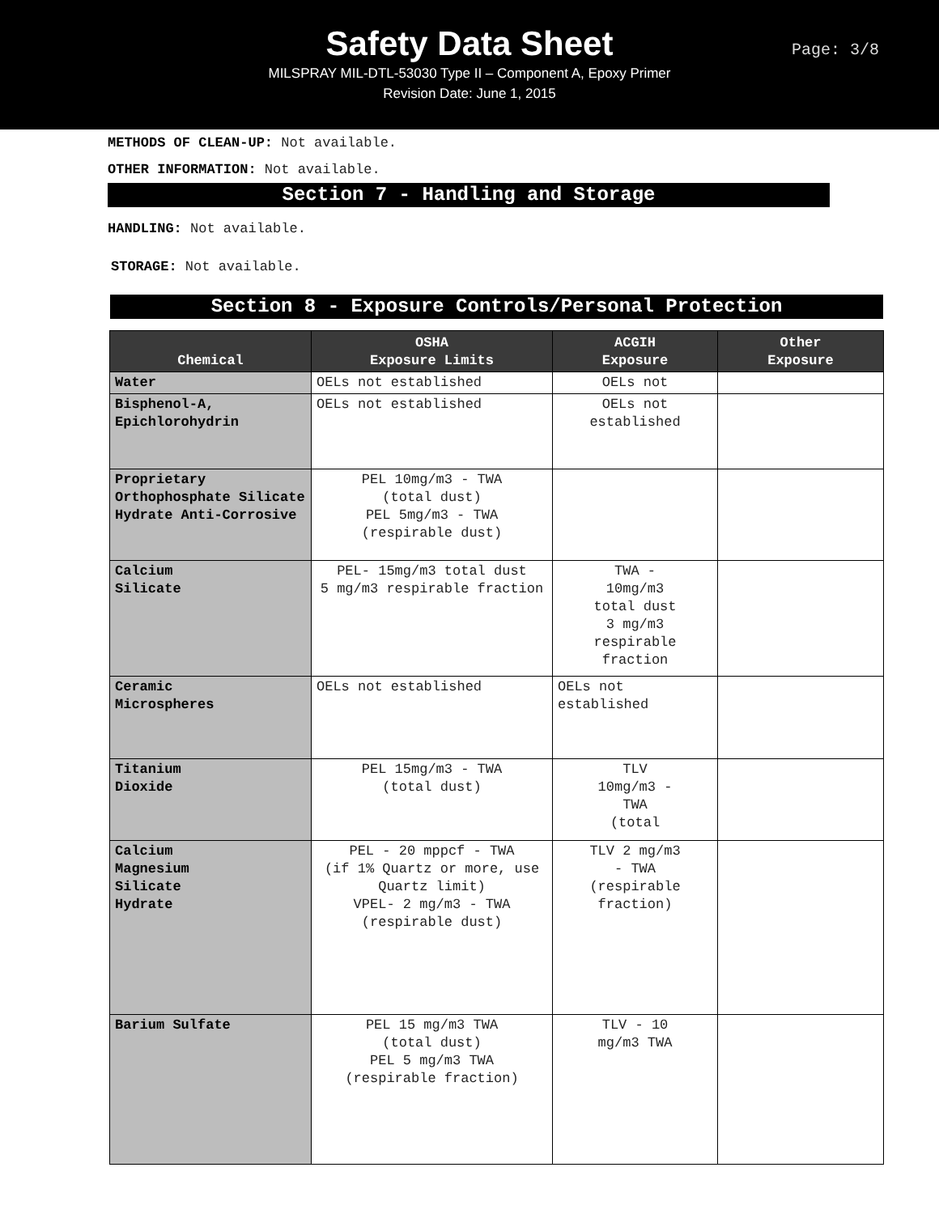Safety Data Sheet
MILSPRAY MIL-DTL-53030 Type II – Component A, Epoxy Primer
Revision Date: June 1, 2015
Page: 3/8
METHODS OF CLEAN-UP: Not available.
OTHER INFORMATION: Not available.
Section 7 - Handling and Storage
HANDLING: Not available.
STORAGE: Not available.
Section 8 - Exposure Controls/Personal Protection
| Chemical | OSHA Exposure Limits | ACGIH Exposure | Other Exposure |
| --- | --- | --- | --- |
| Water | OELs not established | OELs not | |
| Bisphenol-A, Epichlorohydrin | OELs not established | OELs not established | |
| Proprietary Orthophosphate Silicate Hydrate Anti-Corrosive | PEL 10mg/m3 - TWA (total dust) PEL 5mg/m3 - TWA (respirable dust) | | |
| Calcium Silicate | PEL- 15mg/m3 total dust 5 mg/m3 respirable fraction | TWA - 10mg/m3 total dust 3 mg/m3 respirable fraction | |
| Ceramic Microspheres | OELs not established | OELs not established | |
| Titanium Dioxide | PEL 15mg/m3 - TWA (total dust) | TLV 10mg/m3 - TWA (total | |
| Calcium Magnesium Silicate Hydrate | PEL - 20 mppcf - TWA (if 1% Quartz or more, use Quartz limit) VPEL- 2 mg/m3 - TWA (respirable dust) | TLV 2 mg/m3 - TWA (respirable fraction) | |
| Barium Sulfate | PEL 15 mg/m3 TWA (total dust) PEL 5 mg/m3 TWA (respirable fraction) | TLV - 10 mg/m3 TWA | |